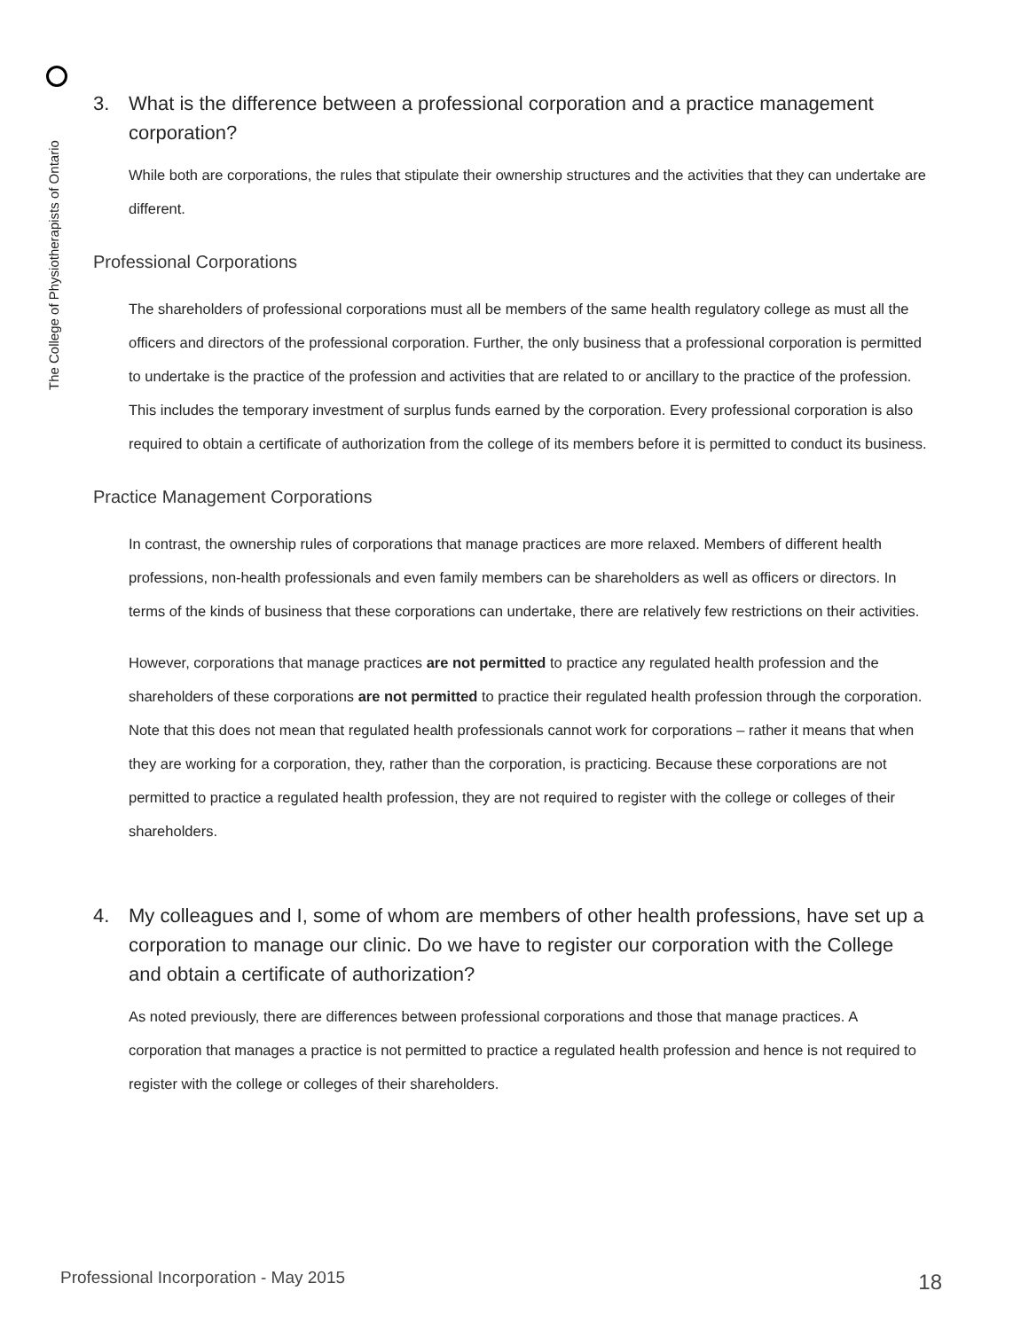The College of Physiotherapists of Ontario
3. What is the difference between a professional corporation and a practice management corporation?
While both are corporations, the rules that stipulate their ownership structures and the activities that they can undertake are different.
Professional Corporations
The shareholders of professional corporations must all be members of the same health regulatory college as must all the officers and directors of the professional corporation. Further, the only business that a professional corporation is permitted to undertake is the practice of the profession and activities that are related to or ancillary to the practice of the profession. This includes the temporary investment of surplus funds earned by the corporation. Every professional corporation is also required to obtain a certificate of authorization from the college of its members before it is permitted to conduct its business.
Practice Management Corporations
In contrast, the ownership rules of corporations that manage practices are more relaxed. Members of different health professions, non-health professionals and even family members can be shareholders as well as officers or directors. In terms of the kinds of business that these corporations can undertake, there are relatively few restrictions on their activities.
However, corporations that manage practices are not permitted to practice any regulated health profession and the shareholders of these corporations are not permitted to practice their regulated health profession through the corporation. Note that this does not mean that regulated health professionals cannot work for corporations – rather it means that when they are working for a corporation, they, rather than the corporation, is practicing. Because these corporations are not permitted to practice a regulated health profession, they are not required to register with the college or colleges of their shareholders.
4. My colleagues and I, some of whom are members of other health professions, have set up a corporation to manage our clinic. Do we have to register our corporation with the College and obtain a certificate of authorization?
As noted previously, there are differences between professional corporations and those that manage practices. A corporation that manages a practice is not permitted to practice a regulated health profession and hence is not required to register with the college or colleges of their shareholders.
Professional Incorporation - May 2015
18